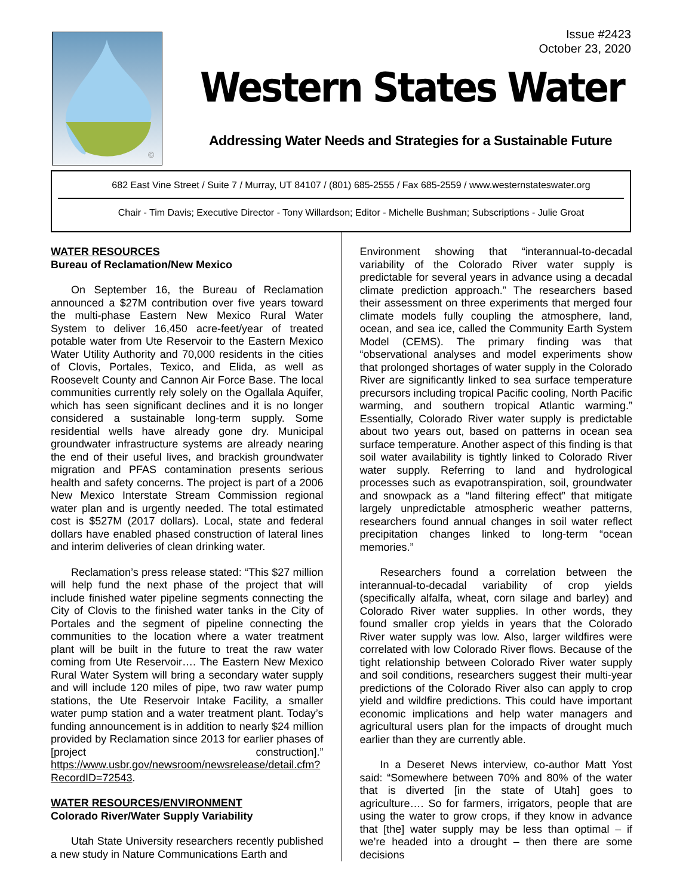©
Issue #2423
October 23, 2020
Western States Water
Addressing Water Needs and Strategies for a Sustainable Future
682 East Vine Street / Suite 7 / Murray, UT 84107 / (801) 685-2555 / Fax 685-2559 / www.westernstateswater.org
Chair - Tim Davis; Executive Director - Tony Willardson; Editor - Michelle Bushman; Subscriptions - Julie Groat
WATER RESOURCES
Bureau of Reclamation/New Mexico
On September 16, the Bureau of Reclamation announced a $27M contribution over five years toward the multi-phase Eastern New Mexico Rural Water System to deliver 16,450 acre-feet/year of treated potable water from Ute Reservoir to the Eastern Mexico Water Utility Authority and 70,000 residents in the cities of Clovis, Portales, Texico, and Elida, as well as Roosevelt County and Cannon Air Force Base. The local communities currently rely solely on the Ogallala Aquifer, which has seen significant declines and it is no longer considered a sustainable long-term supply. Some residential wells have already gone dry. Municipal groundwater infrastructure systems are already nearing the end of their useful lives, and brackish groundwater migration and PFAS contamination presents serious health and safety concerns. The project is part of a 2006 New Mexico Interstate Stream Commission regional water plan and is urgently needed. The total estimated cost is $527M (2017 dollars). Local, state and federal dollars have enabled phased construction of lateral lines and interim deliveries of clean drinking water.
Reclamation’s press release stated: “This $27 million will help fund the next phase of the project that will include finished water pipeline segments connecting the City of Clovis to the finished water tanks in the City of Portales and the segment of pipeline connecting the communities to the location where a water treatment plant will be built in the future to treat the raw water coming from Ute Reservoir…. The Eastern New Mexico Rural Water System will bring a secondary water supply and will include 120 miles of pipe, two raw water pump stations, the Ute Reservoir Intake Facility, a smaller water pump station and a water treatment plant. Today’s funding announcement is in addition to nearly $24 million provided by Reclamation since 2013 for earlier phases of [project construction].” https://www.usbr.gov/newsroom/newsrelease/detail.cfm?RecordID=72543.
WATER RESOURCES/ENVIRONMENT
Colorado River/Water Supply Variability
Utah State University researchers recently published a new study in Nature Communications Earth and
Environment showing that “interannual-to-decadal variability of the Colorado River water supply is predictable for several years in advance using a decadal climate prediction approach.” The researchers based their assessment on three experiments that merged four climate models fully coupling the atmosphere, land, ocean, and sea ice, called the Community Earth System Model (CEMS). The primary finding was that “observational analyses and model experiments show that prolonged shortages of water supply in the Colorado River are significantly linked to sea surface temperature precursors including tropical Pacific cooling, North Pacific warming, and southern tropical Atlantic warming.” Essentially, Colorado River water supply is predictable about two years out, based on patterns in ocean sea surface temperature. Another aspect of this finding is that soil water availability is tightly linked to Colorado River water supply. Referring to land and hydrological processes such as evapotranspiration, soil, groundwater and snowpack as a “land filtering effect” that mitigate largely unpredictable atmospheric weather patterns, researchers found annual changes in soil water reflect precipitation changes linked to long-term “ocean memories.”
Researchers found a correlation between the interannual-to-decadal variability of crop yields (specifically alfalfa, wheat, corn silage and barley) and Colorado River water supplies. In other words, they found smaller crop yields in years that the Colorado River water supply was low. Also, larger wildfires were correlated with low Colorado River flows. Because of the tight relationship between Colorado River water supply and soil conditions, researchers suggest their multi-year predictions of the Colorado River also can apply to crop yield and wildfire predictions. This could have important economic implications and help water managers and agricultural users plan for the impacts of drought much earlier than they are currently able.
In a Deseret News interview, co-author Matt Yost said: “Somewhere between 70% and 80% of the water that is diverted [in the state of Utah] goes to agriculture…. So for farmers, irrigators, people that are using the water to grow crops, if they know in advance that [the] water supply may be less than optimal – if we’re headed into a drought – then there are some decisions